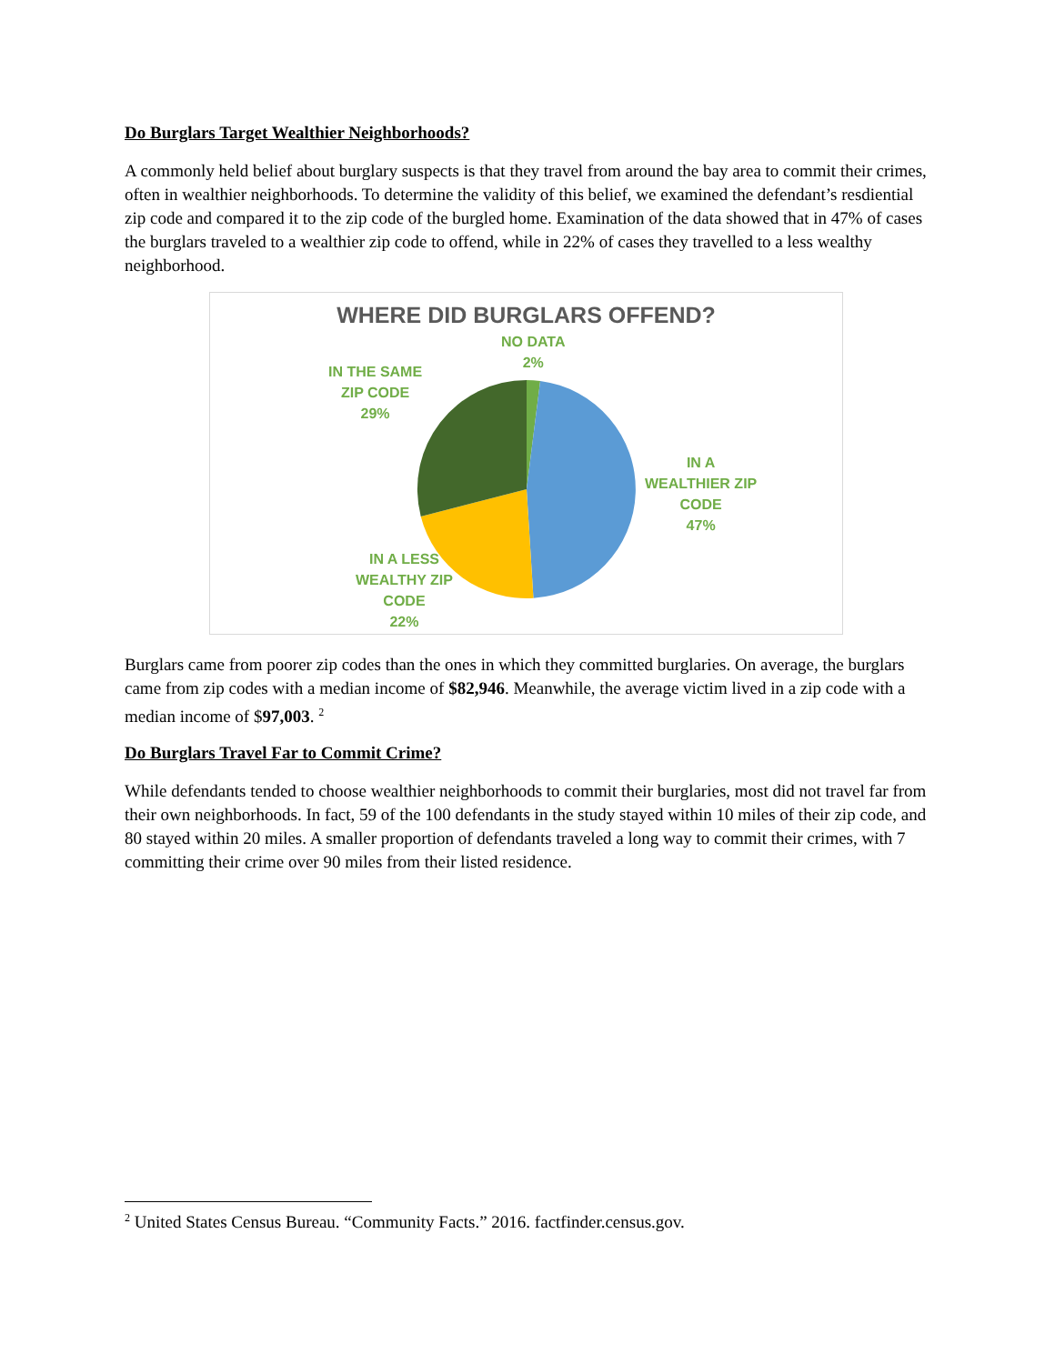Do Burglars Target Wealthier Neighborhoods?
A commonly held belief about burglary suspects is that they travel from around the bay area to commit their crimes, often in wealthier neighborhoods. To determine the validity of this belief, we examined the defendant’s resdiential zip code and compared it to the zip code of the burgled home. Examination of the data showed that in 47% of cases the burglars traveled to a wealthier zip code to offend, while in 22% of cases they travelled to a less wealthy neighborhood.
WHERE DID BURGLARS OFFEND?
NO DATA
2%
IN THE SAME
ZIP CODE
29%
IN A
WEALTHIER ZIP
CODE
47%
IN A LESS
WEALTHY ZIP
CODE
22%
Burglars came from poorer zip codes than the ones in which they committed burglaries. On average, the burglars came from zip codes with a median income of $82,946. Meanwhile, the average victim lived in a zip code with a median income of $97,003. <sup>2</sup>
Do Burglars Travel Far to Commit Crime?
While defendants tended to choose wealthier neighborhoods to commit their burglaries, most did not travel far from their own neighborhoods. In fact, 59 of the 100 defendants in the study stayed within 10 miles of their zip code, and 80 stayed within 20 miles. A smaller proportion of defendants traveled a long way to commit their crimes, with 7 committing their crime over 90 miles from their listed residence.
<sup>2</sup> United States Census Bureau. “Community Facts.” 2016. factfinder.census.gov.